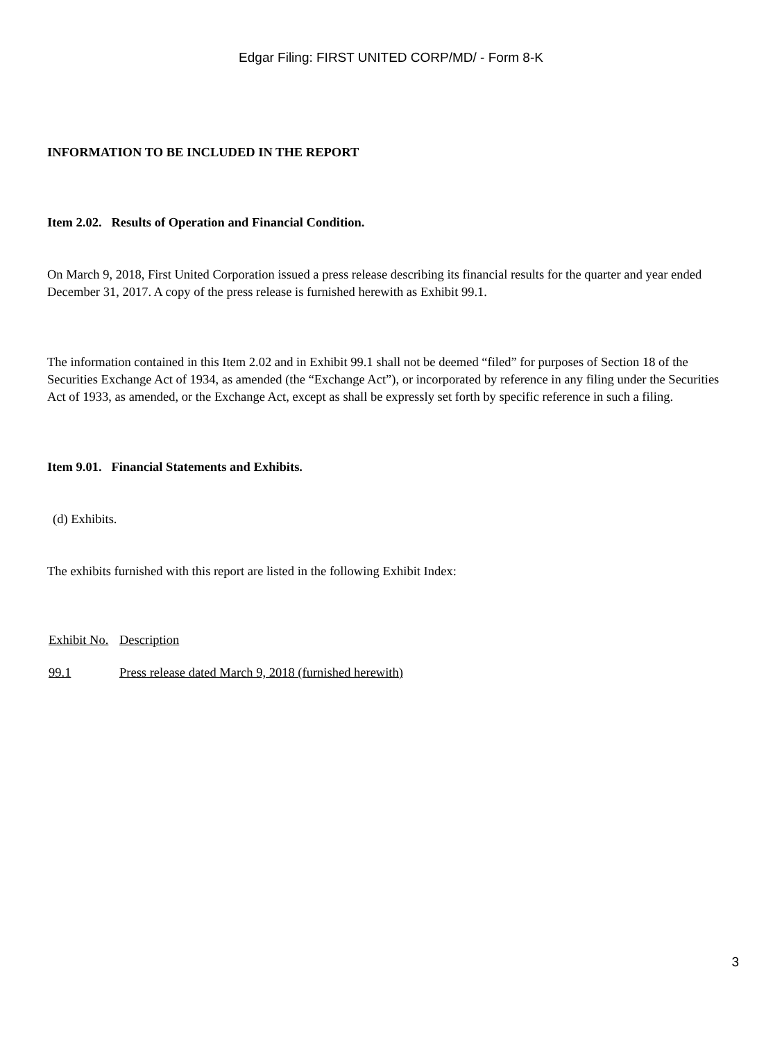Edgar Filing: FIRST UNITED CORP/MD/ - Form 8-K
INFORMATION TO BE INCLUDED IN THE REPORT
Item 2.02. Results of Operation and Financial Condition.
On March 9, 2018, First United Corporation issued a press release describing its financial results for the quarter and year ended December 31, 2017. A copy of the press release is furnished herewith as Exhibit 99.1.
The information contained in this Item 2.02 and in Exhibit 99.1 shall not be deemed “filed” for purposes of Section 18 of the Securities Exchange Act of 1934, as amended (the “Exchange Act”), or incorporated by reference in any filing under the Securities Act of 1933, as amended, or the Exchange Act, except as shall be expressly set forth by specific reference in such a filing.
Item 9.01. Financial Statements and Exhibits.
(d) Exhibits.
The exhibits furnished with this report are listed in the following Exhibit Index:
| Exhibit No. | Description |
| 99.1 | Press release dated March 9, 2018 (furnished herewith) |
3